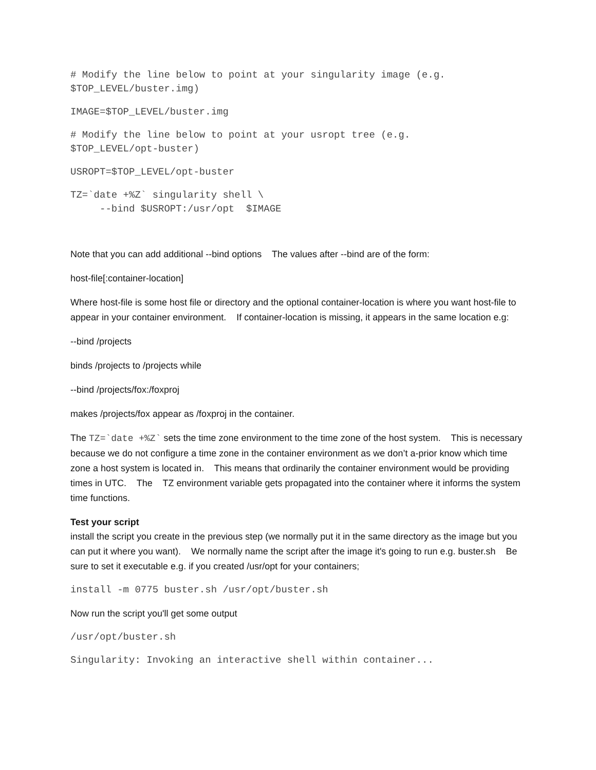# Modify the line below to point at your singularity image (e.g.
$TOP_LEVEL/buster.img)
IMAGE=$TOP_LEVEL/buster.img
# Modify the line below to point at your usropt tree (e.g.
$TOP_LEVEL/opt-buster)
USROPT=$TOP_LEVEL/opt-buster
TZ=`date +%Z` singularity shell \
     --bind $USROPT:/usr/opt  $IMAGE
Note that you can add additional --bind options The values after --bind are of the form:
host-file[:container-location]
Where host-file is some host file or directory and the optional container-location is where you want host-file to appear in your container environment. If container-location is missing, it appears in the same location e.g:
--bind /projects
binds /projects to /projects while
--bind /projects/fox:/foxproj
makes /projects/fox appear as /foxproj in the container.
The TZ=`date +%Z` sets the time zone environment to the time zone of the host system. This is necessary because we do not configure a time zone in the container environment as we don’t a-prior know which time zone a host system is located in. This means that ordinarily the container environment would be providing times in UTC. The TZ environment variable gets propagated into the container where it informs the system time functions.
Test your script
install the script you create in the previous step (we normally put it in the same directory as the image but you can put it where you want). We normally name the script after the image it's going to run e.g. buster.sh Be sure to set it executable e.g. if you created /usr/opt for your containers;
install -m 0775 buster.sh /usr/opt/buster.sh
Now run the script you'll get some output
/usr/opt/buster.sh
Singularity: Invoking an interactive shell within container...